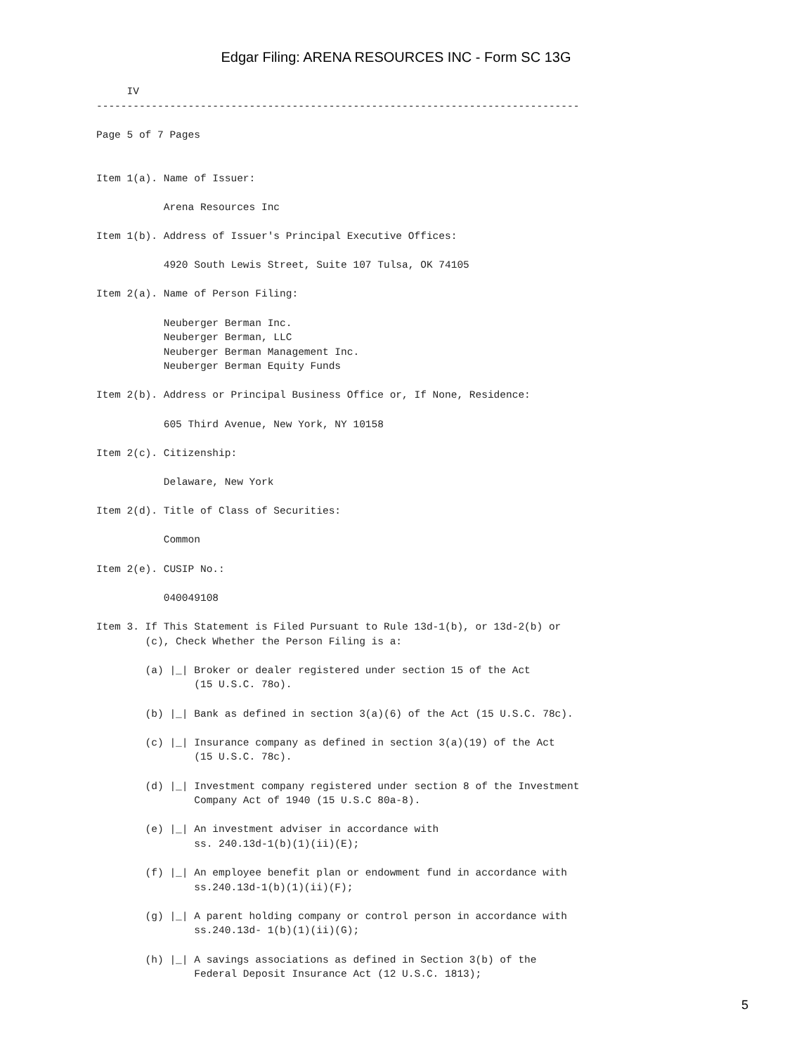Edgar Filing: ARENA RESOURCES INC - Form SC 13G
     IV
-------------------------------------------------------------------------------

Page 5 of 7 Pages


Item 1(a). Name of Issuer:

           Arena Resources Inc

Item 1(b). Address of Issuer's Principal Executive Offices:

           4920 South Lewis Street, Suite 107 Tulsa, OK 74105

Item 2(a). Name of Person Filing:

           Neuberger Berman Inc.
           Neuberger Berman, LLC
           Neuberger Berman Management Inc.
           Neuberger Berman Equity Funds

Item 2(b). Address or Principal Business Office or, If None, Residence:

           605 Third Avenue, New York, NY 10158

Item 2(c). Citizenship:

           Delaware, New York

Item 2(d). Title of Class of Securities:

           Common

Item 2(e). CUSIP No.:

           040049108

Item 3. If This Statement is Filed Pursuant to Rule 13d-1(b), or 13d-2(b) or
        (c), Check Whether the Person Filing is a:

        (a) |_| Broker or dealer registered under section 15 of the Act
                (15 U.S.C. 78o).

        (b) |_| Bank as defined in section 3(a)(6) of the Act (15 U.S.C. 78c).

        (c) |_| Insurance company as defined in section 3(a)(19) of the Act
                (15 U.S.C. 78c).

        (d) |_| Investment company registered under section 8 of the Investment
                Company Act of 1940 (15 U.S.C 80a-8).

        (e) |_| An investment adviser in accordance with
                ss. 240.13d-1(b)(1)(ii)(E);

        (f) |_| An employee benefit plan or endowment fund in accordance with
                ss.240.13d-1(b)(1)(ii)(F);

        (g) |_| A parent holding company or control person in accordance with
                ss.240.13d- 1(b)(1)(ii)(G);

        (h) |_| A savings associations as defined in Section 3(b) of the
                Federal Deposit Insurance Act (12 U.S.C. 1813);
5